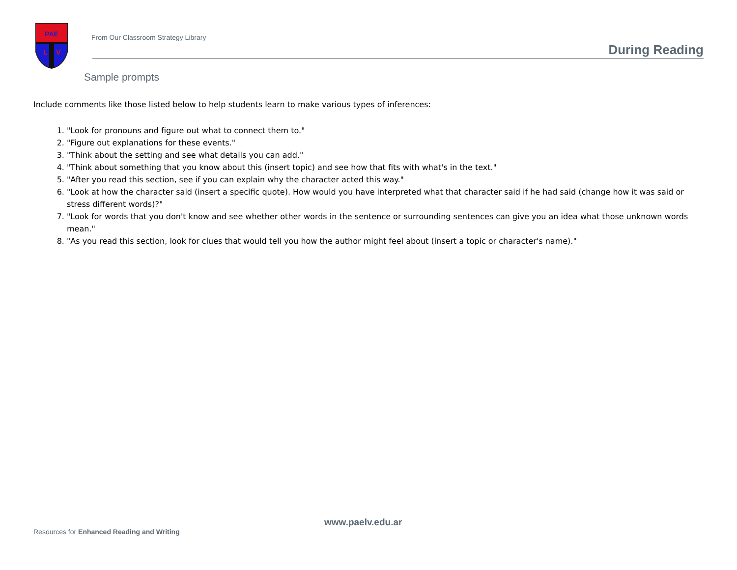PAE
L
V
From Our Classroom Strategy Library
During Reading
Sample prompts
Include comments like those listed below to help students learn to make various types of inferences:
1. "Look for pronouns and figure out what to connect them to."
2. "Figure out explanations for these events."
3. "Think about the setting and see what details you can add."
4. "Think about something that you know about this (insert topic) and see how that fits with what's in the text."
5. "After you read this section, see if you can explain why the character acted this way."
6. "Look at how the character said (insert a specific quote). How would you have interpreted what that character said if he had said (change how it was said or stress different words)?"
7. "Look for words that you don't know and see whether other words in the sentence or surrounding sentences can give you an idea what those unknown words mean."
8. "As you read this section, look for clues that would tell you how the author might feel about (insert a topic or character's name)."
www.paelv.edu.ar
Resources for Enhanced Reading and Writing